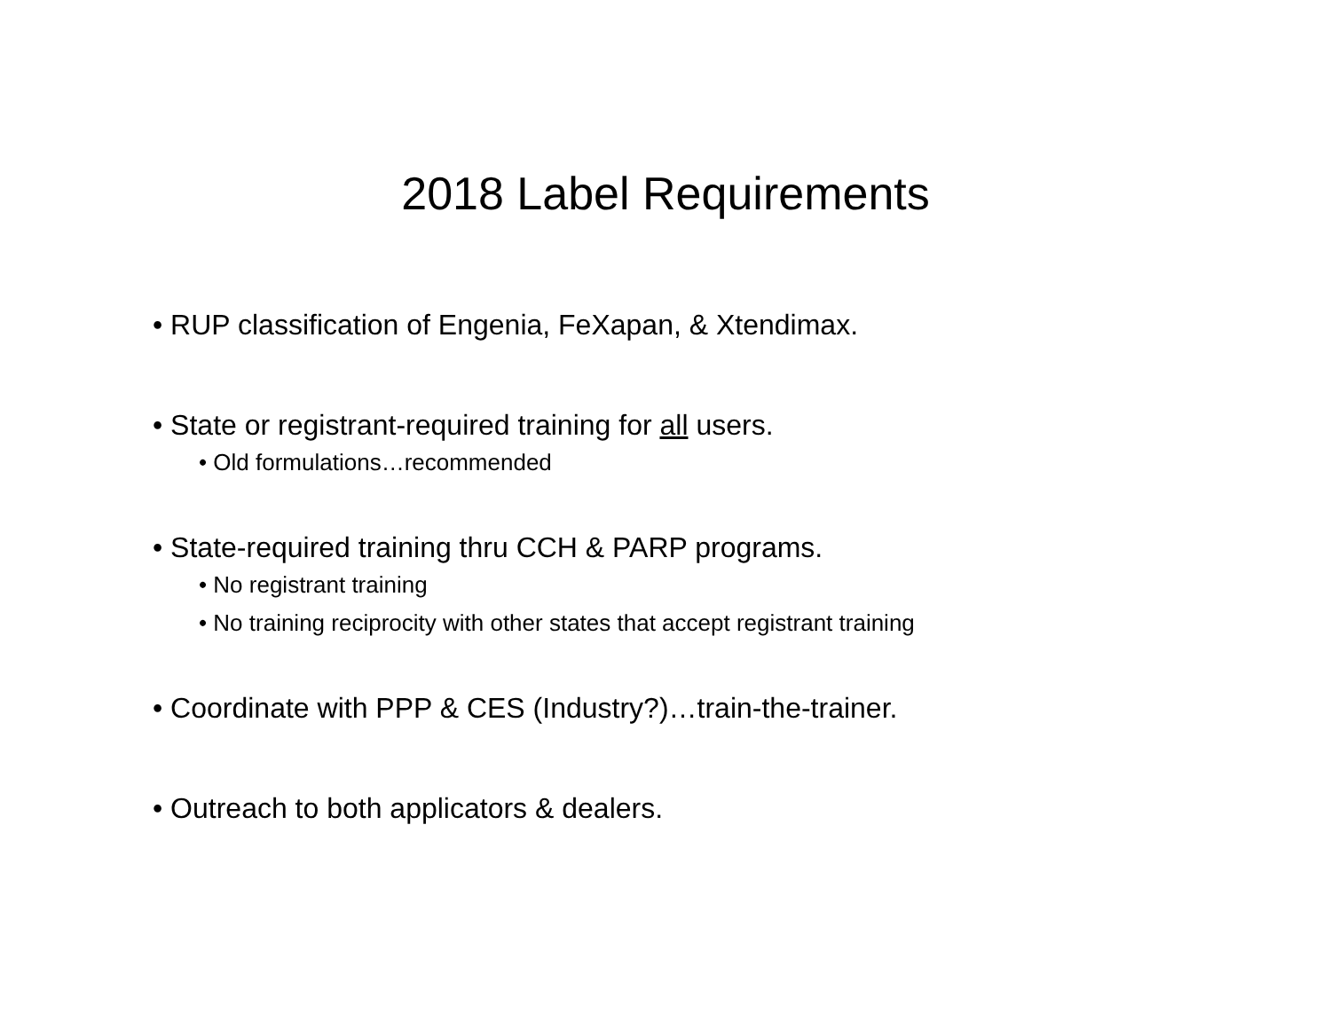2018 Label Requirements
• RUP classification of Engenia, FeXapan, & Xtendimax.
• State or registrant-required training for all users.
• Old formulations…recommended
• State-required training thru CCH & PARP programs.
• No registrant training
• No training reciprocity with other states that accept registrant training
• Coordinate with PPP & CES (Industry?)…train-the-trainer.
• Outreach to both applicators & dealers.